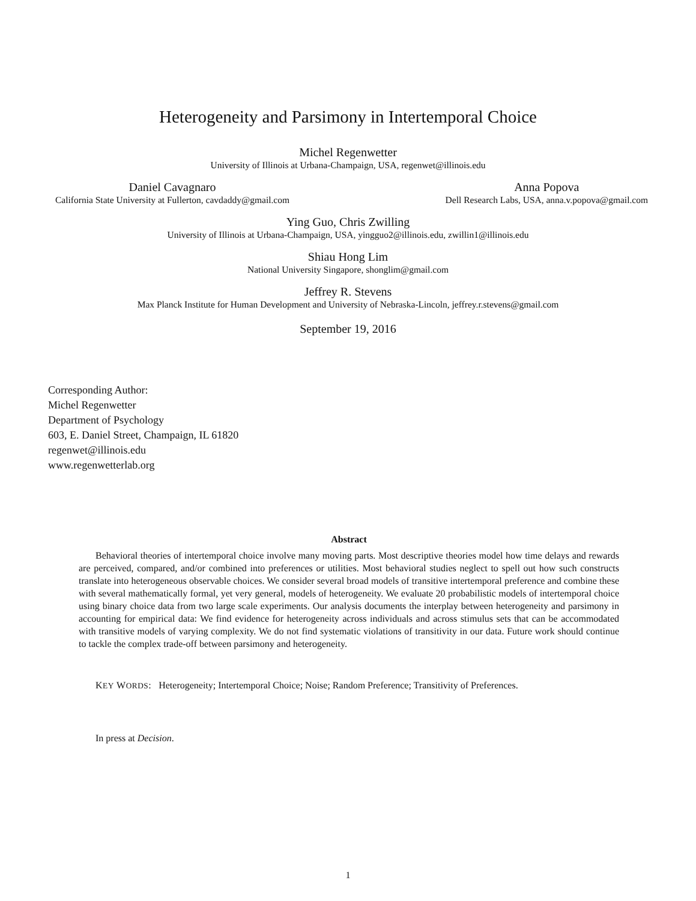Heterogeneity and Parsimony in Intertemporal Choice
Michel Regenwetter
University of Illinois at Urbana-Champaign, USA, regenwet@illinois.edu
Daniel Cavagnaro
California State University at Fullerton, cavdaddy@gmail.com
Anna Popova
Dell Research Labs, USA, anna.v.popova@gmail.com
Ying Guo, Chris Zwilling
University of Illinois at Urbana-Champaign, USA, yingguo2@illinois.edu, zwillin1@illinois.edu
Shiau Hong Lim
National University Singapore, shonglim@gmail.com
Jeffrey R. Stevens
Max Planck Institute for Human Development and University of Nebraska-Lincoln, jeffrey.r.stevens@gmail.com
September 19, 2016
Corresponding Author:
Michel Regenwetter
Department of Psychology
603, E. Daniel Street, Champaign, IL 61820
regenwet@illinois.edu
www.regenwetterlab.org
Abstract
Behavioral theories of intertemporal choice involve many moving parts. Most descriptive theories model how time delays and rewards are perceived, compared, and/or combined into preferences or utilities. Most behavioral studies neglect to spell out how such constructs translate into heterogeneous observable choices. We consider several broad models of transitive intertemporal preference and combine these with several mathematically formal, yet very general, models of heterogeneity. We evaluate 20 probabilistic models of intertemporal choice using binary choice data from two large scale experiments. Our analysis documents the interplay between heterogeneity and parsimony in accounting for empirical data: We find evidence for heterogeneity across individuals and across stimulus sets that can be accommodated with transitive models of varying complexity. We do not find systematic violations of transitivity in our data. Future work should continue to tackle the complex trade-off between parsimony and heterogeneity.
KEY WORDS: Heterogeneity; Intertemporal Choice; Noise; Random Preference; Transitivity of Preferences.
In press at Decision.
1